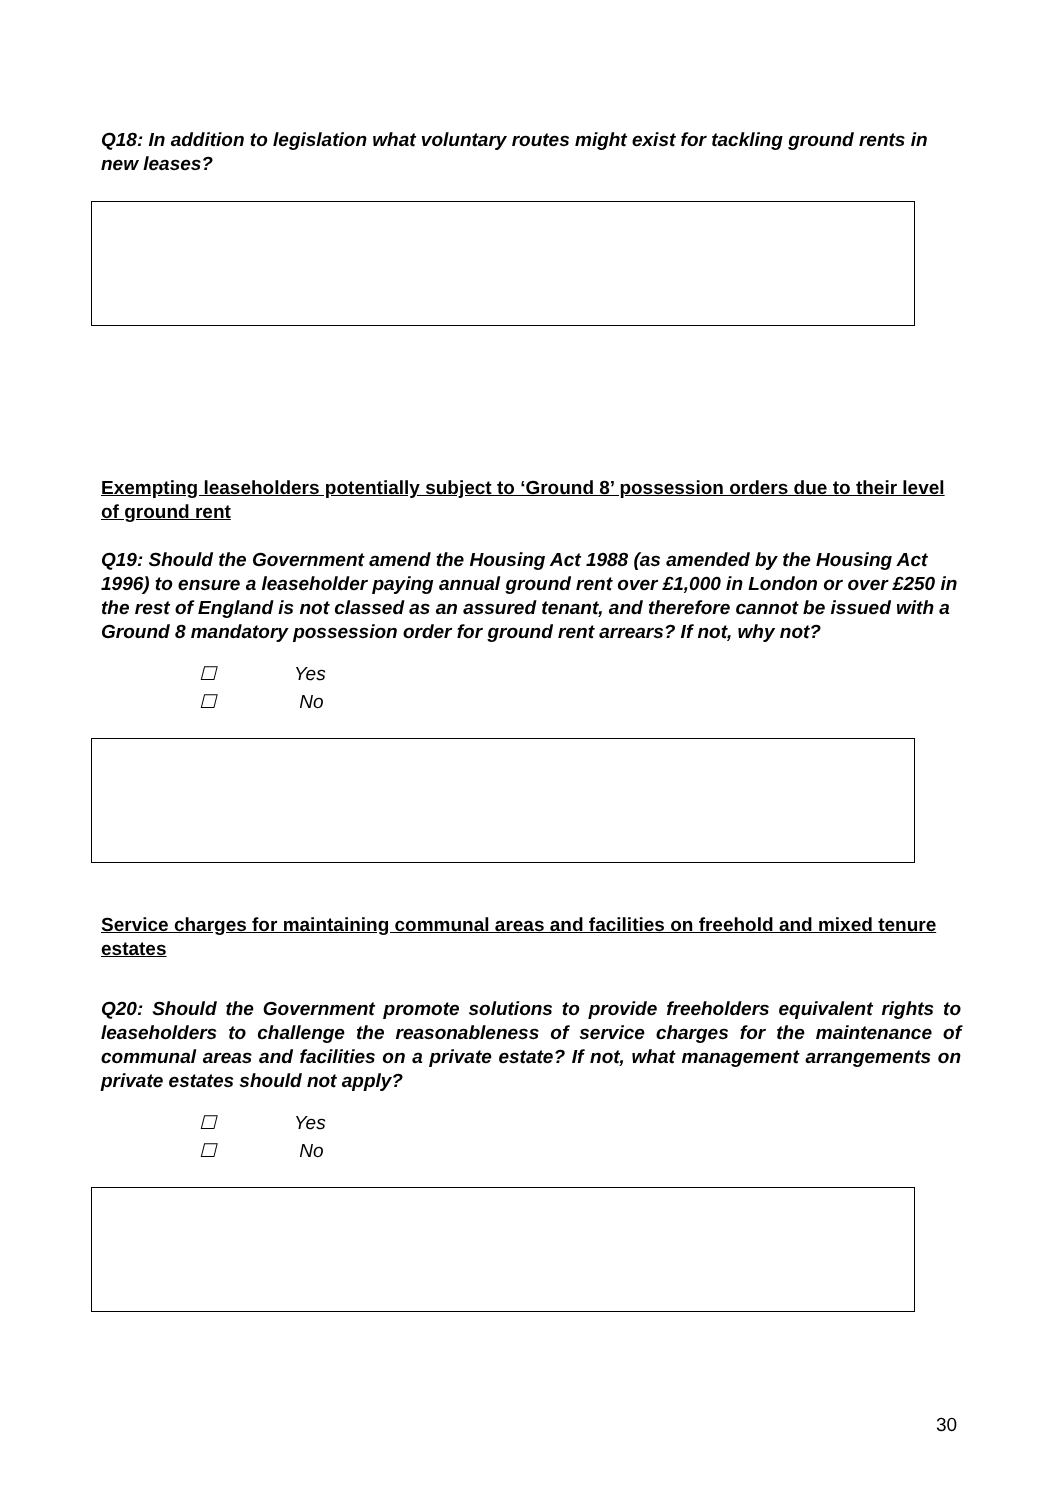Q18: In addition to legislation what voluntary routes might exist for tackling ground rents in new leases?
Exempting leaseholders potentially subject to ‘Ground 8’ possession orders due to their level of ground rent
Q19: Should the Government amend the Housing Act 1988 (as amended by the Housing Act 1996) to ensure a leaseholder paying annual ground rent over £1,000 in London or over £250 in the rest of England is not classed as an assured tenant, and therefore cannot be issued with a Ground 8 mandatory possession order for ground rent arrears? If not, why not?
☐ Yes
☐ No
Service charges for maintaining communal areas and facilities on freehold and mixed tenure estates
Q20: Should the Government promote solutions to provide freeholders equivalent rights to leaseholders to challenge the reasonableness of service charges for the maintenance of communal areas and facilities on a private estate? If not, what management arrangements on private estates should not apply?
☐ Yes
☐ No
30